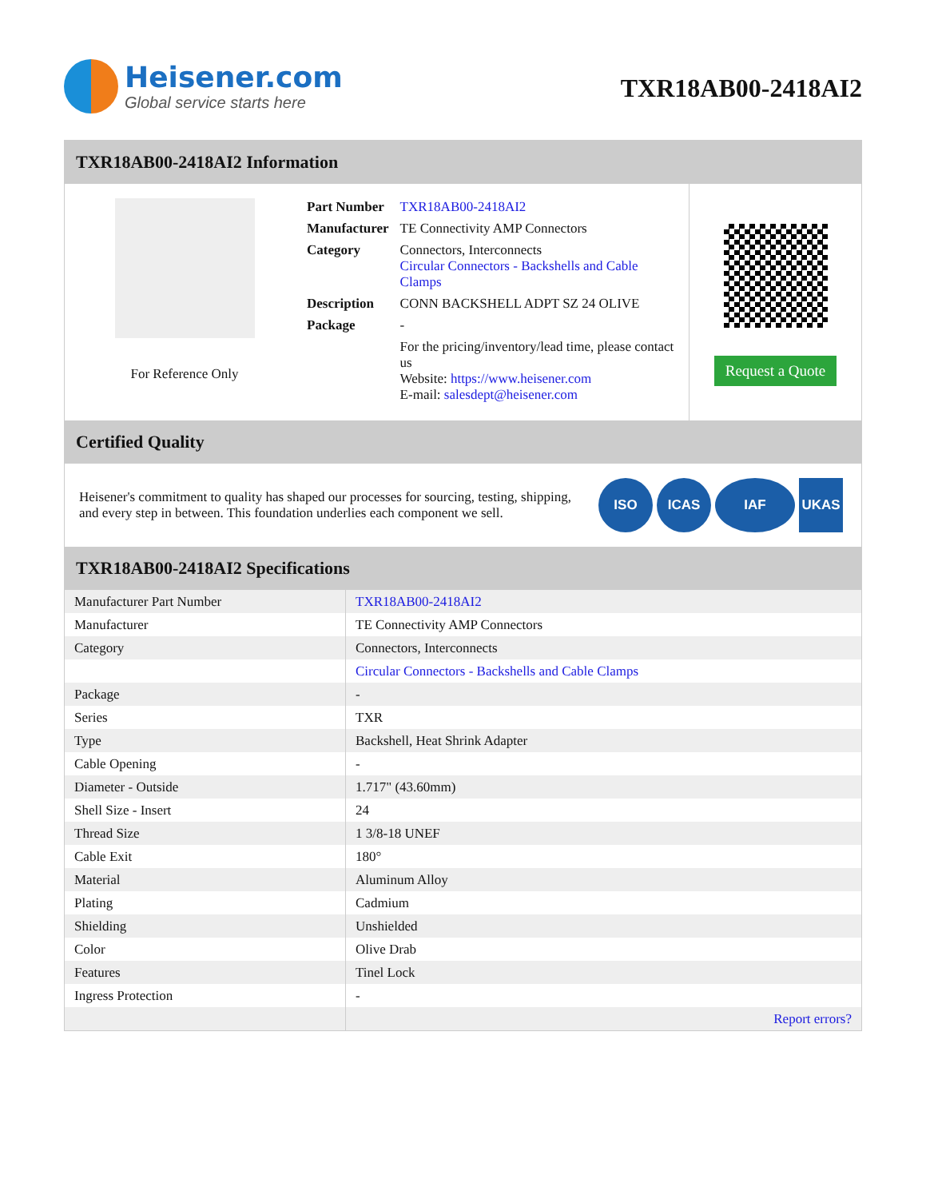Heisener.com
Global service starts here
TXR18AB00-2418AI2
TXR18AB00-2418AI2 Information
For Reference Only
| Part Number | TXR18AB00-2418AI2 |
| Manufacturer | TE Connectivity AMP Connectors |
| Category | Connectors, Interconnects Circular Connectors - Backshells and Cable Clamps |
| Description | CONN BACKSHELL ADPT SZ 24 OLIVE |
| Package | - |
| | For the pricing/inventory/lead time, please contact us Website: https://www.heisener.com E-mail: salesdept@heisener.com |
Request a Quote
Certified Quality
Heisener's commitment to quality has shaped our processes for sourcing, testing, shipping, and every step in between. This foundation underlies each component we sell.
ISO ICAS IAF UKAS
TXR18AB00-2418AI2 Specifications
| Manufacturer Part Number | TXR18AB00-2418AI2 |
| Manufacturer | TE Connectivity AMP Connectors |
| Category | Connectors, Interconnects |
| | Circular Connectors - Backshells and Cable Clamps |
| Package | - |
| Series | TXR |
| Type | Backshell, Heat Shrink Adapter |
| Cable Opening | - |
| Diameter - Outside | 1.717" (43.60mm) |
| Shell Size - Insert | 24 |
| Thread Size | 1 3/8-18 UNEF |
| Cable Exit | 180° |
| Material | Aluminum Alloy |
| Plating | Cadmium |
| Shielding | Unshielded |
| Color | Olive Drab |
| Features | Tinel Lock |
| Ingress Protection | - |
| | Report errors? |